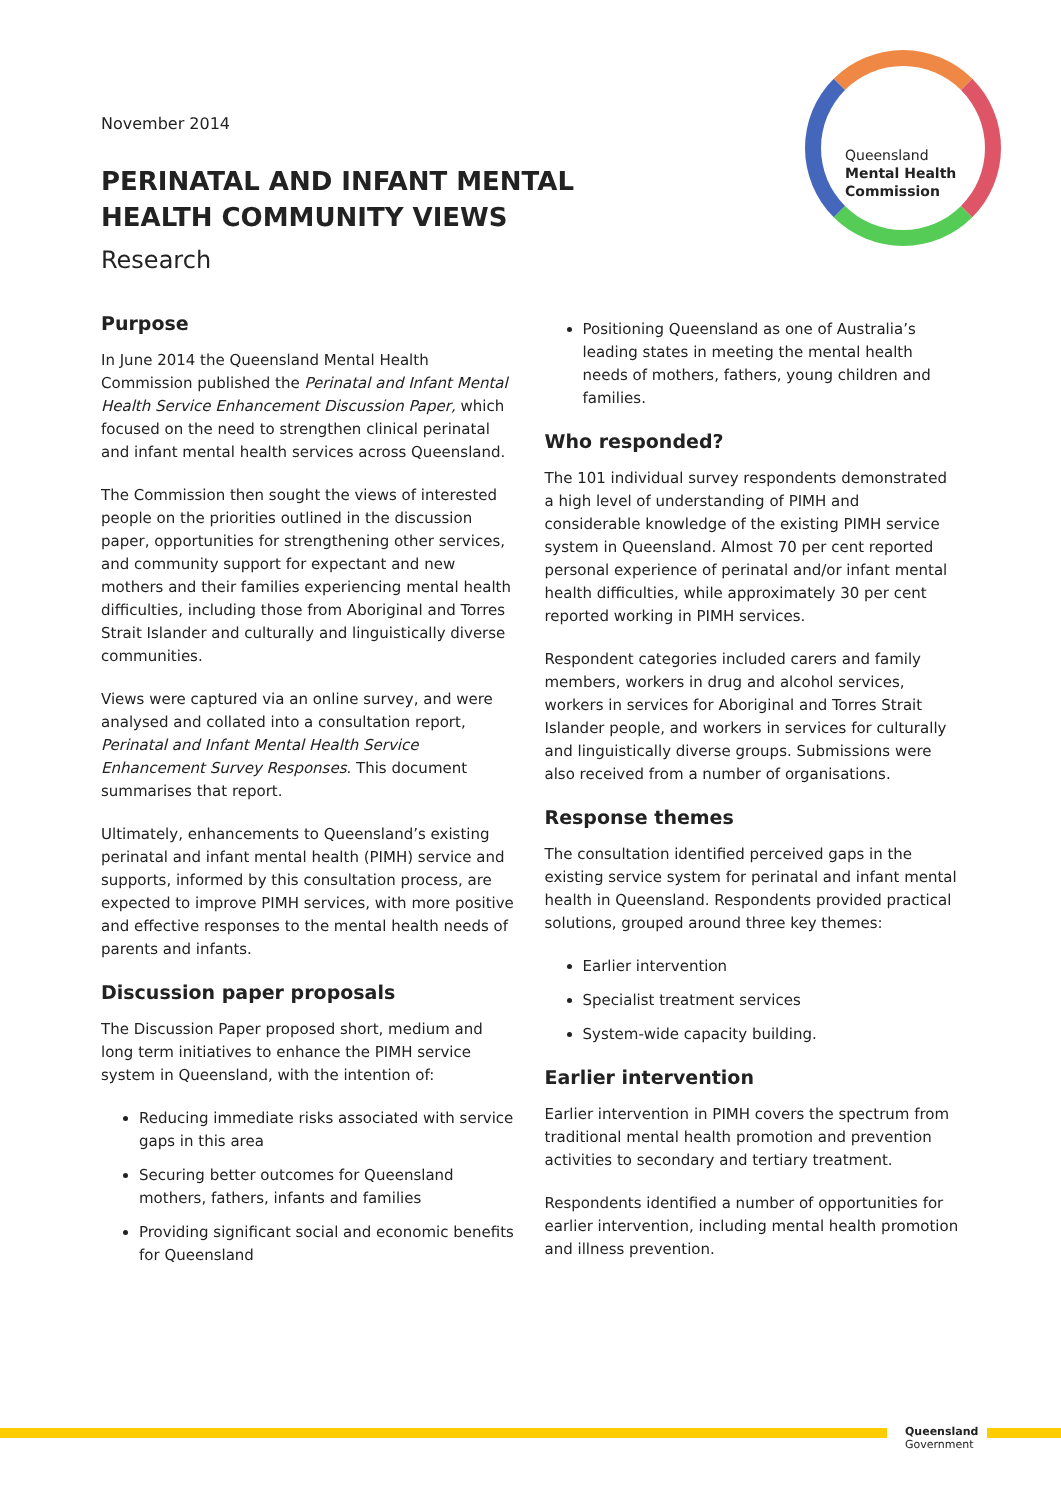Queensland
Mental Health
Commission
November 2014
PERINATAL AND INFANT MENTAL HEALTH COMMUNITY VIEWS
Research
Purpose
In June 2014 the Queensland Mental Health Commission published the Perinatal and Infant Mental Health Service Enhancement Discussion Paper, which focused on the need to strengthen clinical perinatal and infant mental health services across Queensland.
The Commission then sought the views of interested people on the priorities outlined in the discussion paper, opportunities for strengthening other services, and community support for expectant and new mothers and their families experiencing mental health difficulties, including those from Aboriginal and Torres Strait Islander and culturally and linguistically diverse communities.
Views were captured via an online survey, and were analysed and collated into a consultation report, Perinatal and Infant Mental Health Service Enhancement Survey Responses. This document summarises that report.
Ultimately, enhancements to Queensland’s existing perinatal and infant mental health (PIMH) service and supports, informed by this consultation process, are expected to improve PIMH services, with more positive and effective responses to the mental health needs of parents and infants.
Discussion paper proposals
The Discussion Paper proposed short, medium and long term initiatives to enhance the PIMH service system in Queensland, with the intention of:
Reducing immediate risks associated with service gaps in this area
Securing better outcomes for Queensland mothers, fathers, infants and families
Providing significant social and economic benefits for Queensland
Positioning Queensland as one of Australia’s leading states in meeting the mental health needs of mothers, fathers, young children and families.
Who responded?
The 101 individual survey respondents demonstrated a high level of understanding of PIMH and considerable knowledge of the existing PIMH service system in Queensland. Almost 70 per cent reported personal experience of perinatal and/or infant mental health difficulties, while approximately 30 per cent reported working in PIMH services.
Respondent categories included carers and family members, workers in drug and alcohol services, workers in services for Aboriginal and Torres Strait Islander people, and workers in services for culturally and linguistically diverse groups. Submissions were also received from a number of organisations.
Response themes
The consultation identified perceived gaps in the existing service system for perinatal and infant mental health in Queensland. Respondents provided practical solutions, grouped around three key themes:
Earlier intervention
Specialist treatment services
System-wide capacity building.
Earlier intervention
Earlier intervention in PIMH covers the spectrum from traditional mental health promotion and prevention activities to secondary and tertiary treatment.
Respondents identified a number of opportunities for earlier intervention, including mental health promotion and illness prevention.
Queensland
Government